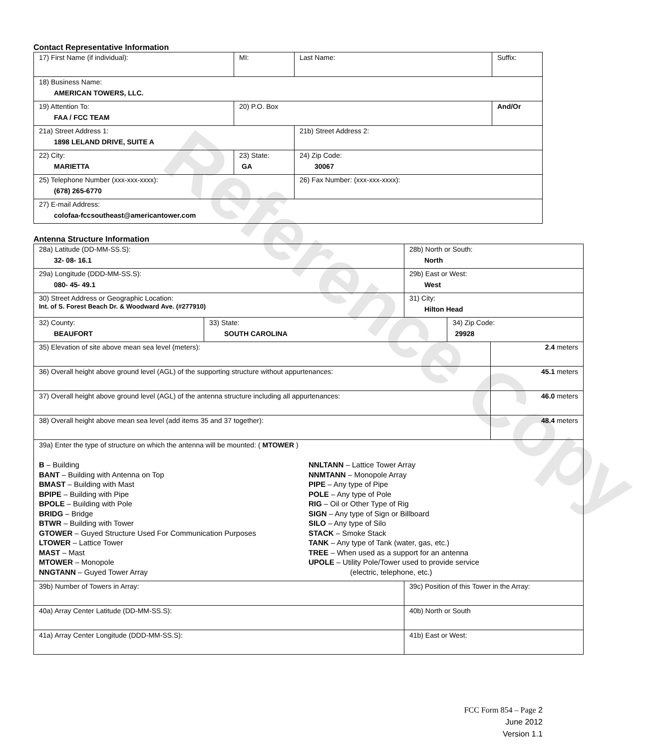Reference Copy
Contact Representative Information
| 17) First Name (if individual): | MI: | Last Name: | Suffix: |
| 18) Business Name: AMERICAN TOWERS, LLC. | | | |
| 19) Attention To: FAA / FCC TEAM | 20) P.O. Box | | And/Or |
| 21a) Street Address 1: 1898 LELAND DRIVE, SUITE A | | 21b) Street Address 2: | |
| 22) City: MARIETTA | 23) State: GA | 24) Zip Code: 30067 | |
| 25) Telephone Number (xxx-xxx-xxxx): (678) 265-6770 | | 26) Fax Number: (xxx-xxx-xxxx): | |
| 27) E-mail Address: colofaa-fccsoutheast@americantower.com | | | |
Antenna Structure Information
| 28a) Latitude (DD-MM-SS.S): 32- 08- 16.1 | | 28b) North or South: North | | |
| 29a) Longitude (DDD-MM-SS.S): 080- 45- 49.1 | | 29b) East or West: West | | |
| 30) Street Address or Geographic Location: Int. of S. Forest Beach Dr. & Woodward Ave. (#277910) | | 31) City: Hilton Head | | |
| 32) County: BEAUFORT | 33) State: SOUTH CAROLINA | | 34) Zip Code: 29928 | |
| 35) Elevation of site above mean sea level (meters): | | | | 2.4 meters |
| 36) Overall height above ground level (AGL) of the supporting structure without appurtenances: | | | | 45.1 meters |
| 37) Overall height above ground level (AGL) of the antenna structure including all appurtenances: | | | | 46.0 meters |
| 38) Overall height above mean sea level (add items 35 and 37 together): | | | | 48.4 meters |
| 39a) Enter the type of structure on which the antenna will be mounted: ( MTOWER ) B – Building BANT – Building with Antenna on Top BMAST – Building with Mast BPIPE – Building with Pipe BPOLE – Building with Pole BRIDG – Bridge BTWR – Building with Tower GTOWER – Guyed Structure Used For Communication Purposes LTOWER – Lattice Tower MAST – Mast MTOWER – Monopole NNGTANN – Guyed Tower Array NNLTANN – Lattice Tower Array NNMTANN – Monopole Array PIPE – Any type of Pipe POLE – Any type of Pole RIG – Oil or Other Type of Rig SIGN – Any type of Sign or Billboard SILO – Any type of Silo STACK – Smoke Stack TANK – Any type of Tank (water, gas, etc.) TREE – When used as a support for an antenna UPOLE – Utility Pole/Tower used to provide service (electric, telephone, etc.) | | | | |
| 39b) Number of Towers in Array: | | 39c) Position of this Tower in the Array: | | |
| 40a) Array Center Latitude (DD-MM-SS.S): | | 40b) North or South | | |
| 41a) Array Center Longitude (DDD-MM-SS.S): | | 41b) East or West: | | |
FCC Form 854 – Page 2
June 2012
Version 1.1